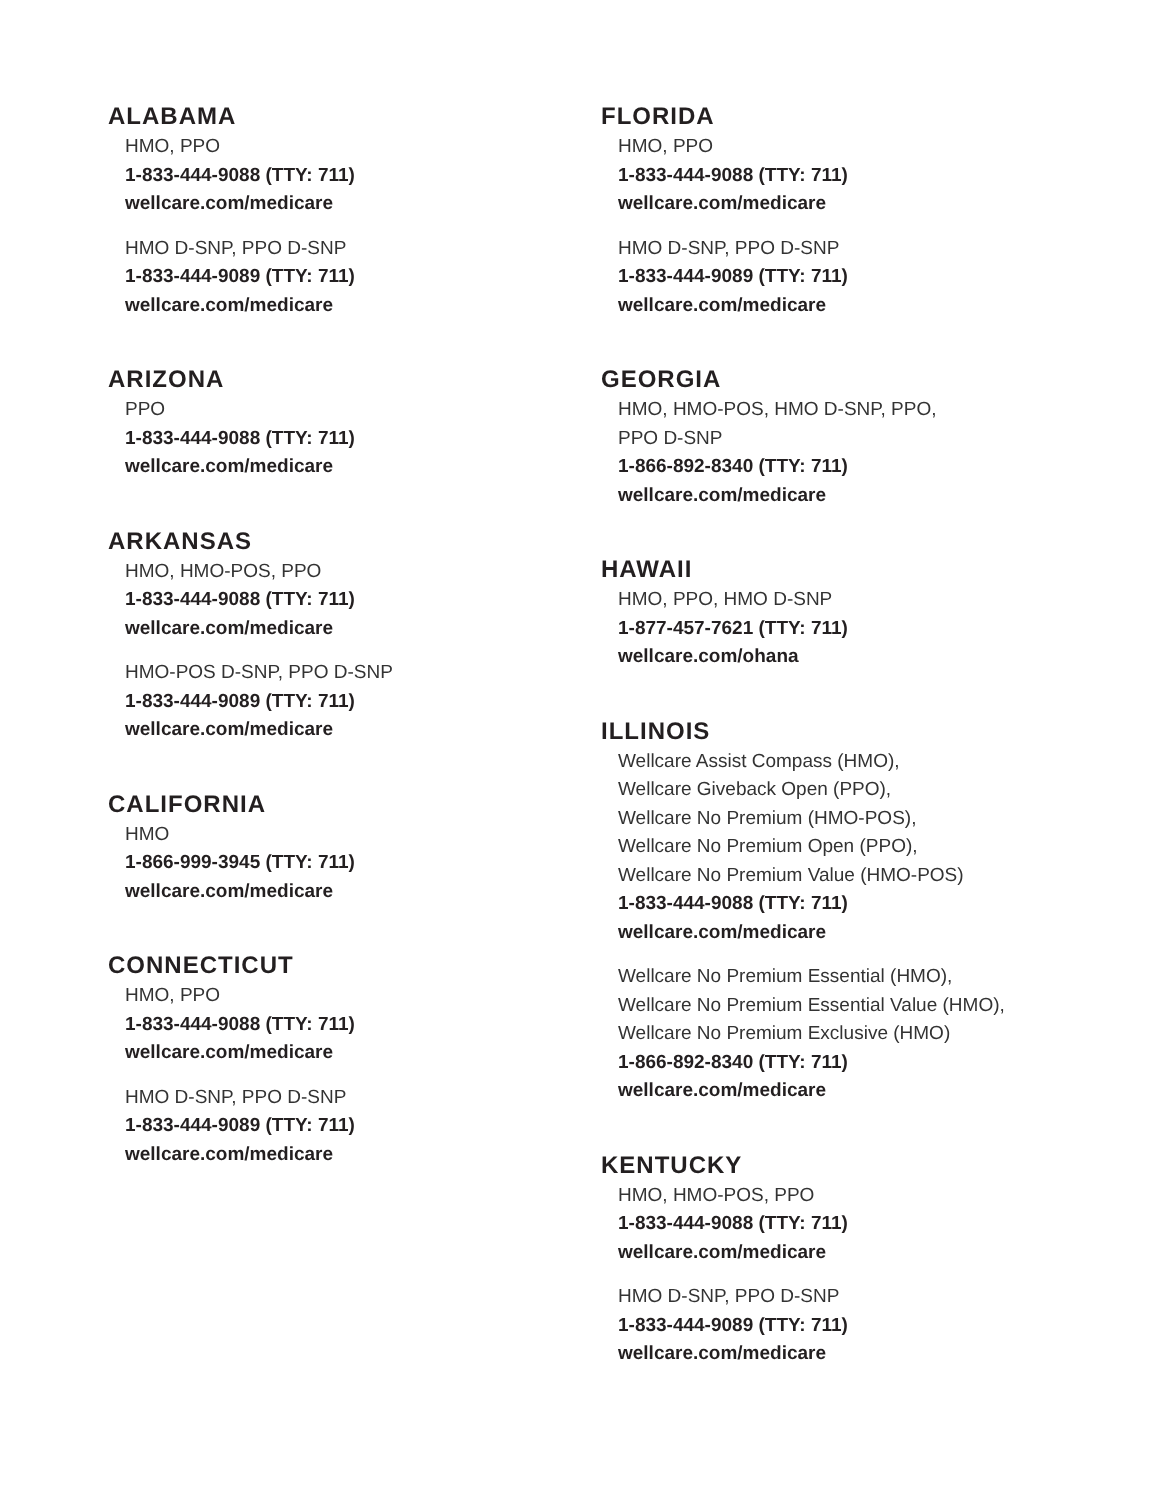ALABAMA
HMO, PPO
1-833-444-9088 (TTY: 711)
wellcare.com/medicare
HMO D-SNP, PPO D-SNP
1-833-444-9089 (TTY: 711)
wellcare.com/medicare
ARIZONA
PPO
1-833-444-9088 (TTY: 711)
wellcare.com/medicare
ARKANSAS
HMO, HMO-POS, PPO
1-833-444-9088 (TTY: 711)
wellcare.com/medicare
HMO-POS D-SNP, PPO D-SNP
1-833-444-9089 (TTY: 711)
wellcare.com/medicare
CALIFORNIA
HMO
1-866-999-3945 (TTY: 711)
wellcare.com/medicare
CONNECTICUT
HMO, PPO
1-833-444-9088 (TTY: 711)
wellcare.com/medicare
HMO D-SNP, PPO D-SNP
1-833-444-9089 (TTY: 711)
wellcare.com/medicare
FLORIDA
HMO, PPO
1-833-444-9088 (TTY: 711)
wellcare.com/medicare
HMO D-SNP, PPO D-SNP
1-833-444-9089 (TTY: 711)
wellcare.com/medicare
GEORGIA
HMO, HMO-POS, HMO D-SNP, PPO,
PPO D-SNP
1-866-892-8340 (TTY: 711)
wellcare.com/medicare
HAWAII
HMO, PPO, HMO D-SNP
1-877-457-7621 (TTY: 711)
wellcare.com/ohana
ILLINOIS
Wellcare Assist Compass (HMO),
Wellcare Giveback Open (PPO),
Wellcare No Premium (HMO-POS),
Wellcare No Premium Open (PPO),
Wellcare No Premium Value (HMO-POS)
1-833-444-9088 (TTY: 711)
wellcare.com/medicare
Wellcare No Premium Essential (HMO),
Wellcare No Premium Essential Value (HMO),
Wellcare No Premium Exclusive (HMO)
1-866-892-8340 (TTY: 711)
wellcare.com/medicare
KENTUCKY
HMO, HMO-POS, PPO
1-833-444-9088 (TTY: 711)
wellcare.com/medicare
HMO D-SNP, PPO D-SNP
1-833-444-9089 (TTY: 711)
wellcare.com/medicare